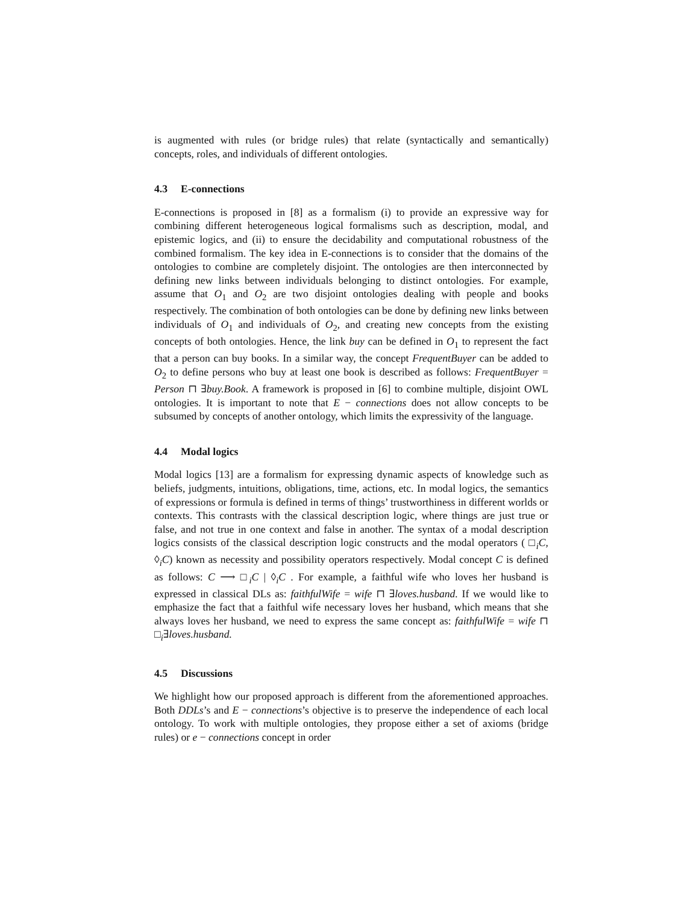is augmented with rules (or bridge rules) that relate (syntactically and semantically) concepts, roles, and individuals of different ontologies.
4.3 E-connections
E-connections is proposed in [8] as a formalism (i) to provide an expressive way for combining different heterogeneous logical formalisms such as description, modal, and epistemic logics, and (ii) to ensure the decidability and computational robustness of the combined formalism. The key idea in E-connections is to consider that the domains of the ontologies to combine are completely disjoint. The ontologies are then interconnected by defining new links between individuals belonging to distinct ontologies. For example, assume that O<sub>1</sub> and O<sub>2</sub> are two disjoint ontologies dealing with people and books respectively. The combination of both ontologies can be done by defining new links between individuals of O<sub>1</sub> and individuals of O<sub>2</sub>, and creating new concepts from the existing concepts of both ontologies. Hence, the link buy can be defined in O<sub>1</sub> to represent the fact that a person can buy books. In a similar way, the concept FrequentBuyer can be added to O<sub>2</sub> to define persons who buy at least one book is described as follows: FrequentBuyer = Person ⊓ ∃buy.Book. A framework is proposed in [6] to combine multiple, disjoint OWL ontologies. It is important to note that E − connections does not allow concepts to be subsumed by concepts of another ontology, which limits the expressivity of the language.
4.4 Modal logics
Modal logics [13] are a formalism for expressing dynamic aspects of knowledge such as beliefs, judgments, intuitions, obligations, time, actions, etc. In modal logics, the semantics of expressions or formula is defined in terms of things’ trustworthiness in different worlds or contexts. This contrasts with the classical description logic, where things are just true or false, and not true in one context and false in another. The syntax of a modal description logics consists of the classical description logic constructs and the modal operators ( □<sub>i</sub>C, ◊<sub>i</sub>C) known as necessity and possibility operators respectively. Modal concept C is defined as follows: C ⟶ □<sub>i</sub>C | ◊<sub>i</sub>C . For example, a faithful wife who loves her husband is expressed in classical DLs as: faithfulWife = wife ⊓ ∃loves.husband. If we would like to emphasize the fact that a faithful wife necessary loves her husband, which means that she always loves her husband, we need to express the same concept as: faithfulWife = wife ⊓ □<sub>i</sub>∃loves.husband.
4.5 Discussions
We highlight how our proposed approach is different from the aforementioned approaches. Both DDLs’s and E − connections’s objective is to preserve the independence of each local ontology. To work with multiple ontologies, they propose either a set of axioms (bridge rules) or e − connections concept in order